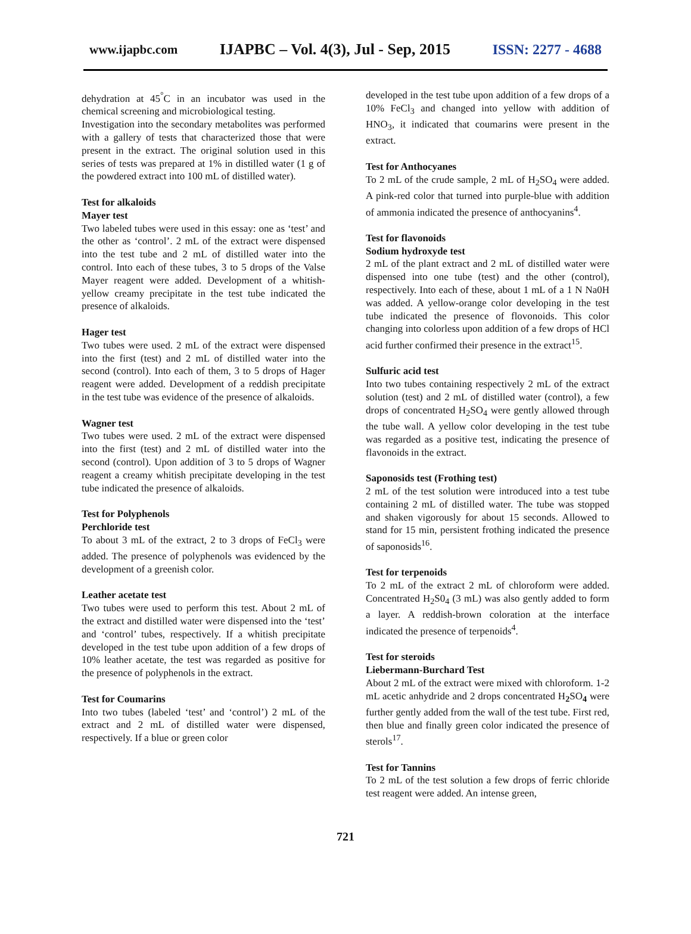www.ijapbc.com IJAPBC – Vol. 4(3), Jul - Sep, 2015 ISSN: 2277 - 4688
dehydration at 45<sup>°</sup>C in an incubator was used in the chemical screening and microbiological testing.
Investigation into the secondary metabolites was performed with a gallery of tests that characterized those that were present in the extract. The original solution used in this series of tests was prepared at 1% in distilled water (1 g of the powdered extract into 100 mL of distilled water).
Test for alkaloids
Mayer test
Two labeled tubes were used in this essay: one as ‘test’ and the other as ‘control’. 2 mL of the extract were dispensed into the test tube and 2 mL of distilled water into the control. Into each of these tubes, 3 to 5 drops of the Valse Mayer reagent were added. Development of a whitish-yellow creamy precipitate in the test tube indicated the presence of alkaloids.
Hager test
Two tubes were used. 2 mL of the extract were dispensed into the first (test) and 2 mL of distilled water into the second (control). Into each of them, 3 to 5 drops of Hager reagent were added. Development of a reddish precipitate in the test tube was evidence of the presence of alkaloids.
Wagner test
Two tubes were used. 2 mL of the extract were dispensed into the first (test) and 2 mL of distilled water into the second (control). Upon addition of 3 to 5 drops of Wagner reagent a creamy whitish precipitate developing in the test tube indicated the presence of alkaloids.
Test for Polyphenols
Perchloride test
To about 3 mL of the extract, 2 to 3 drops of FeCl<sub>3</sub> were added. The presence of polyphenols was evidenced by the development of a greenish color.
Leather acetate test
Two tubes were used to perform this test. About 2 mL of the extract and distilled water were dispensed into the ‘test’ and ‘control’ tubes, respectively. If a whitish precipitate developed in the test tube upon addition of a few drops of 10% leather acetate, the test was regarded as positive for the presence of polyphenols in the extract.
Test for Coumarins
Into two tubes (labeled ‘test’ and ‘control’) 2 mL of the extract and 2 mL of distilled water were dispensed, respectively. If a blue or green color
developed in the test tube upon addition of a few drops of a 10% FeCl<sub>3</sub> and changed into yellow with addition of HNO<sub>3</sub>, it indicated that coumarins were present in the extract.
Test for Anthocyanes
To 2 mL of the crude sample, 2 mL of H<sub>2</sub>SO<sub>4</sub> were added. A pink-red color that turned into purple-blue with addition of ammonia indicated the presence of anthocyanins<sup>4</sup>.
Test for flavonoids
Sodium hydroxyde test
2 mL of the plant extract and 2 mL of distilled water were dispensed into one tube (test) and the other (control), respectively. Into each of these, about 1 mL of a 1 N Na0H was added. A yellow-orange color developing in the test tube indicated the presence of flovonoids. This color changing into colorless upon addition of a few drops of HCl acid further confirmed their presence in the extract<sup>15</sup>.
Sulfuric acid test
Into two tubes containing respectively 2 mL of the extract solution (test) and 2 mL of distilled water (control), a few drops of concentrated H<sub>2</sub>SO<sub>4</sub> were gently allowed through the tube wall. A yellow color developing in the test tube was regarded as a positive test, indicating the presence of flavonoids in the extract.
Saponosids test (Frothing test)
2 mL of the test solution were introduced into a test tube containing 2 mL of distilled water. The tube was stopped and shaken vigorously for about 15 seconds. Allowed to stand for 15 min, persistent frothing indicated the presence of saponosids<sup>16</sup>.
Test for terpenoids
To 2 mL of the extract 2 mL of chloroform were added. Concentrated H<sub>2</sub>S0<sub>4</sub> (3 mL) was also gently added to form a layer. A reddish-brown coloration at the interface indicated the presence of terpenoids<sup>4</sup>.
Test for steroids
Liebermann-Burchard Test
About 2 mL of the extract were mixed with chloroform. 1-2 mL acetic anhydride and 2 drops concentrated H<sub>2</sub>SO<sub>4</sub> were further gently added from the wall of the test tube. First red, then blue and finally green color indicated the presence of sterols<sup>17</sup>.
Test for Tannins
To 2 mL of the test solution a few drops of ferric chloride test reagent were added. An intense green,
721